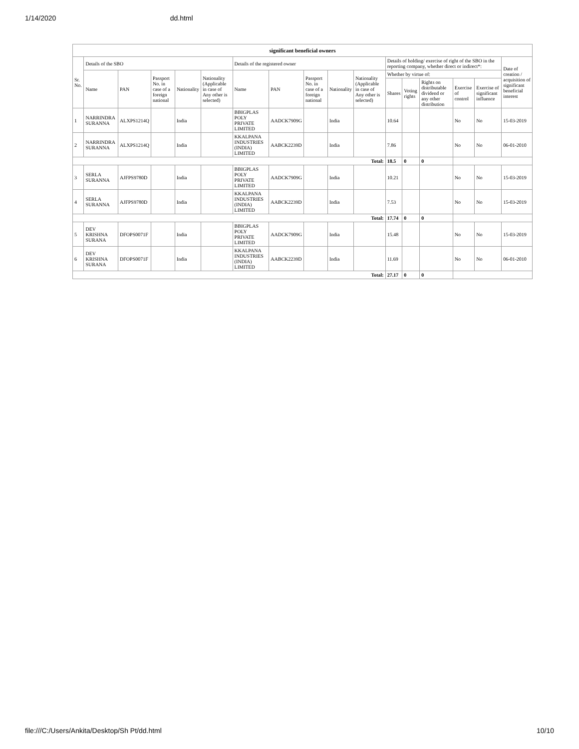1/14/2020 dd.html
| significant beneficial owners | | | | | | | | | | | | | | | | |
| --- | --- | --- | --- | --- | --- | --- | --- | --- | --- | --- | --- | --- | --- | --- | --- | --- |
| Sr. No. | Details of the SBO | | | | | Details of the registered owner | | | | | Details of holding/ exercise of right of the SBO in the reporting company, whether direct or indirect*: | | | | | Date of creation / acquisition of significant beneficial interest |
| | Name | PAN | Passport No. in case of a foreign national | Nationality | Nationality (Applicable in case of Any other is selected) | Name | PAN | Passport No. in case of a foreign national | Nationality | Nationality (Applicable in case of Any other is selected) | Whether by virtue of: | | | | | |
| | | | | | | | | | | | Shares | Voting rights | Rights on distributable dividend or any other distribution | Exercise of control | Exercise of significant influence | |
| 1 | NARRINDRA SURANNA | ALXPS1214Q | | India | | BBIGPLAS POLY PRIVATE LIMITED | AADCK7909G | | India | | 10.64 | | | No | No | 15-03-2019 |
| 2 | NARRINDRA SURANNA | ALXPS1214Q | | India | | KKALPANA INDUSTRIES (INDIA) LIMITED | AABCK2239D | | India | | 7.86 | | | No | No | 06-01-2010 |
| Total: | | | | | | | | | | | 18.5 | 0 | 0 | | | |
| 3 | SERLA SURANNA | AJFPS9780D | | India | | BBIGPLAS POLY PRIVATE LIMITED | AADCK7909G | | India | | 10.21 | | | No | No | 15-03-2019 |
| 4 | SERLA SURANNA | AJFPS9780D | | India | | KKALPANA INDUSTRIES (INDIA) LIMITED | AABCK2239D | | India | | 7.53 | | | No | No | 15-03-2019 |
| Total: | | | | | | | | | | | 17.74 | 0 | 0 | | | |
| 5 | DEV KRISHNA SURANA | DFOPS0071F | | India | | BBIGPLAS POLY PRIVATE LIMITED | AADCK7909G | | India | | 15.48 | | | No | No | 15-03-2019 |
| 6 | DEV KRISHNA SURANA | DFOPS0071F | | India | | KKALPANA INDUSTRIES (INDIA) LIMITED | AABCK2239D | | India | | 11.69 | | | No | No | 06-01-2010 |
| Total: | | | | | | | | | | | 27.17 | 0 | 0 | | | |
file:///C:/Users/Ankita/Desktop/Sh Pt/dd.html 10/10